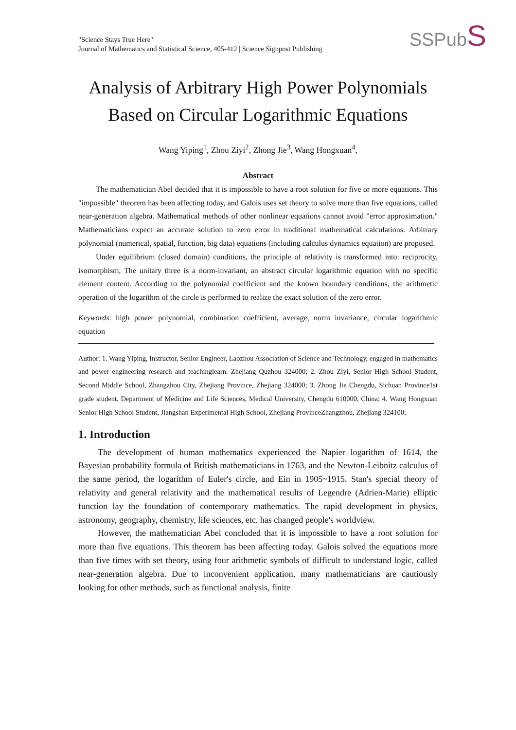"Science Stays True Here"
Journal of Mathematics and Statistical Science, 405-412 | Science Signpost Publishing
SSPubS
Analysis of Arbitrary High Power Polynomials
Based on Circular Logarithmic Equations
Wang Yiping<sup>1</sup>, Zhou Ziyi<sup>2</sup>, Zhong Jie<sup>3</sup>, Wang Hongxuan<sup>4</sup>,
Abstract
The mathematician Abel decided that it is impossible to have a root solution for five or more equations. This "impossible" theorem has been affecting today, and Galois uses set theory to solve more than five equations, called near-generation algebra. Mathematical methods of other nonlinear equations cannot avoid "error approximation." Mathematicians expect an accurate solution to zero error in traditional mathematical calculations. Arbitrary polynomial (numerical, spatial, function, big data) equations (including calculus dynamics equation) are proposed.
Under equilibrium (closed domain) conditions, the principle of relativity is transformed into: reciprocity, isomorphism, The unitary three is a norm-invariant, an abstract circular logarithmic equation with no specific element content. According to the polynomial coefficient and the known boundary conditions, the arithmetic operation of the logarithm of the circle is performed to realize the exact solution of the zero error.
Keywords: high power polynomial, combination coefficient, average, norm invariance, circular logarithmic equation
Author: 1. Wang Yiping, Instructor, Senior Engineer, Laozhou Association of Science and Technology, engaged in mathematics and power engineering research and teachinglearn. Zhejiang Quzhou 324000; 2. Zhou Ziyi, Senior High School Student, Second Middle School, Zhangzhou City, Zhejiang Province, Zhejiang 324000; 3. Zhong Jie Chengdu, Sichuan Province1st grade student, Department of Medicine and Life Sciences, Medical University, Chengdu 610000, China; 4. Wang Hongxuan Senior High School Student, Jiangshan Experimental High School, Zhejiang ProvinceZhangzhou, Zhejiang 324100;
1. Introduction
The development of human mathematics experienced the Napier logarithm of 1614, the Bayesian probability formula of British mathematicians in 1763, and the Newton-Leibnitz calculus of the same period, the logarithm of Euler's circle, and Ein in 1905~1915. Stan's special theory of relativity and general relativity and the mathematical results of Legendre (Adrien-Marie) elliptic function lay the foundation of contemporary mathematics. The rapid development in physics, astronomy, geography, chemistry, life sciences, etc. has changed people's worldview.
However, the mathematician Abel concluded that it is impossible to have a root solution for more than five equations. This theorem has been affecting today. Galois solved the equations more than five times with set theory, using four arithmetic symbols of difficult to understand logic, called near-generation algebra. Due to inconvenient application, many mathematicians are cautiously looking for other methods, such as functional analysis, finite